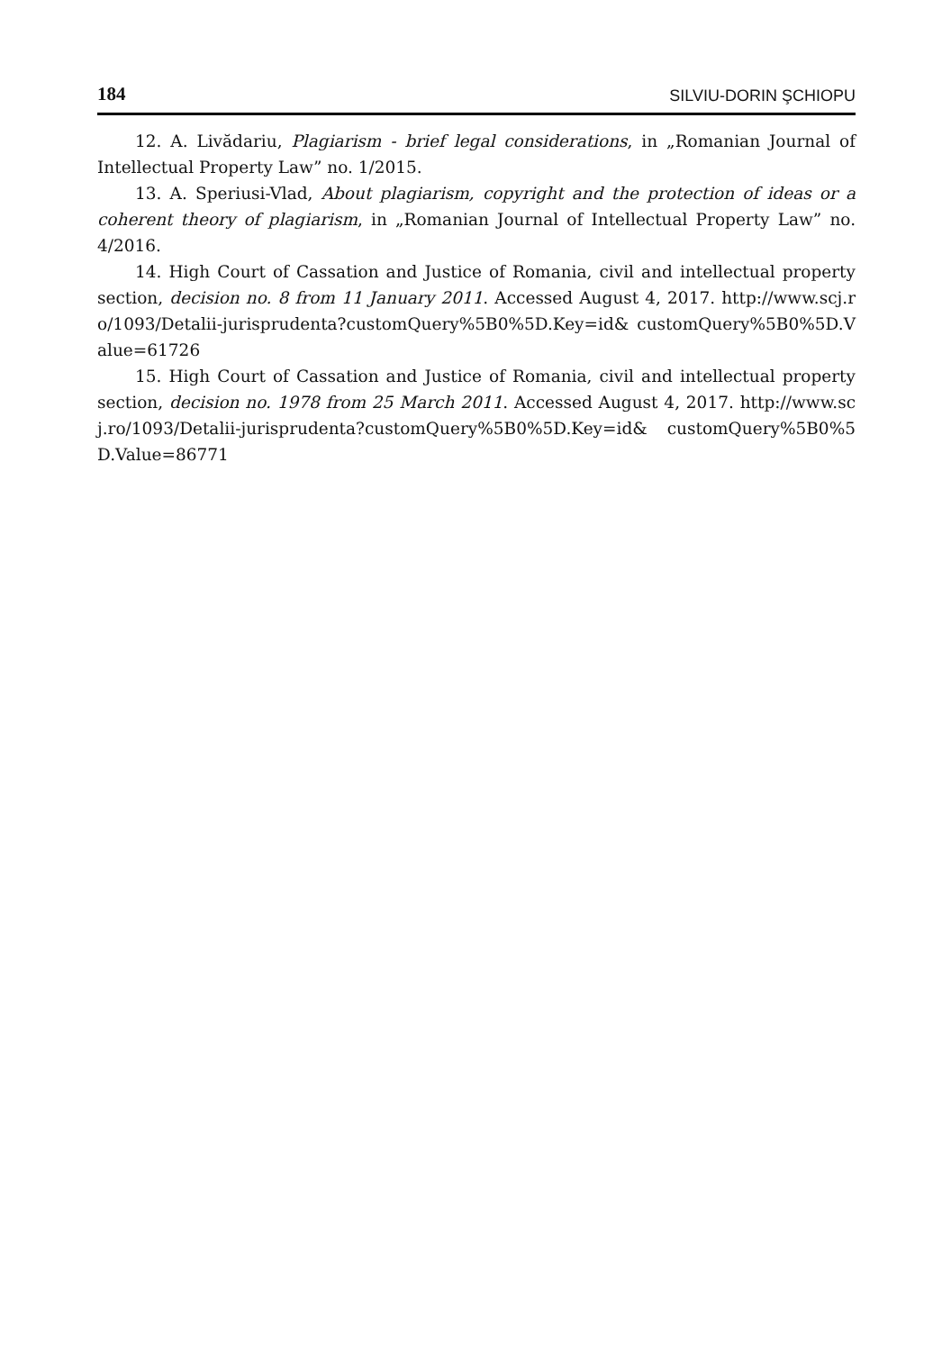184 SILVIU-DORIN ŞCHIOPU
12. A. Livădariu, Plagiarism - brief legal considerations, in „Romanian Journal of Intellectual Property Law” no. 1/2015.
13. A. Speriusi-Vlad, About plagiarism, copyright and the protection of ideas or a coherent theory of plagiarism, in „Romanian Journal of Intellectual Property Law” no. 4/2016.
14. High Court of Cassation and Justice of Romania, civil and intellectual property section, decision no. 8 from 11 January 2011. Accessed August 4, 2017. http://www.scj.ro/1093/Detalii-jurisprudenta?customQuery%5B0%5D.Key=id& customQuery%5B0%5D.Value=61726
15. High Court of Cassation and Justice of Romania, civil and intellectual property section, decision no. 1978 from 25 March 2011. Accessed August 4, 2017. http://www.scj.ro/1093/Detalii-jurisprudenta?customQuery%5B0%5D.Key=id& customQuery%5B0%5D.Value=86771